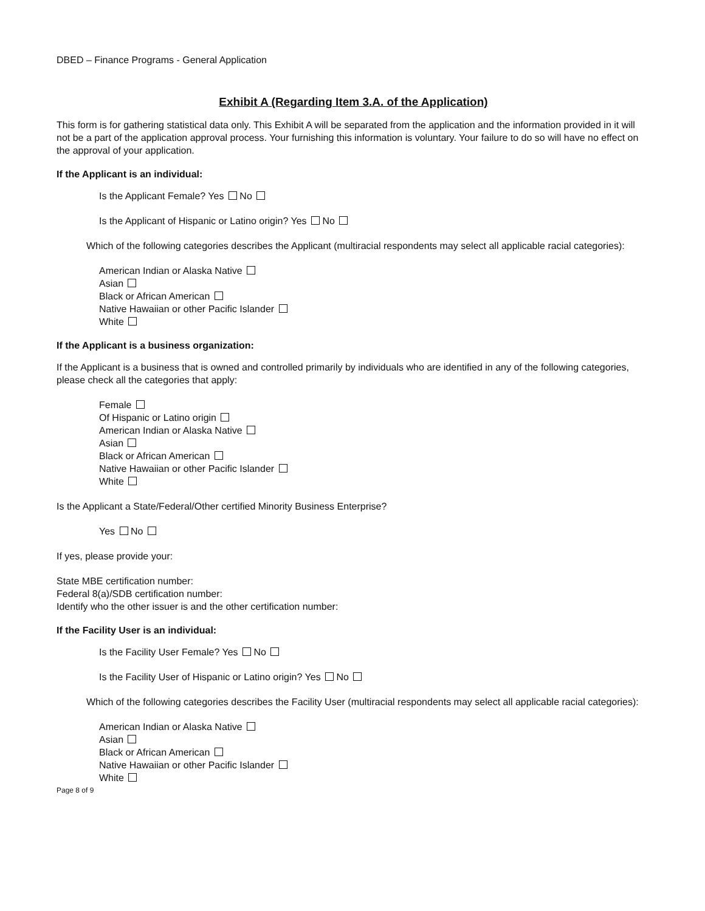DBED – Finance Programs - General Application
Exhibit A (Regarding Item 3.A. of the Application)
This form is for gathering statistical data only. This Exhibit A will be separated from the application and the information provided in it will not be a part of the application approval process. Your furnishing this information is voluntary. Your failure to do so will have no effect on the approval of your application.
If the Applicant is an individual:
Is the Applicant Female? Yes No
Is the Applicant of Hispanic or Latino origin? Yes No
Which of the following categories describes the Applicant (multiracial respondents may select all applicable racial categories):
American Indian or Alaska Native
Asian
Black or African American
Native Hawaiian or other Pacific Islander
White
If the Applicant is a business organization:
If the Applicant is a business that is owned and controlled primarily by individuals who are identified in any of the following categories, please check all the categories that apply:
Female
Of Hispanic or Latino origin
American Indian or Alaska Native
Asian
Black or African American
Native Hawaiian or other Pacific Islander
White
Is the Applicant a State/Federal/Other certified Minority Business Enterprise?
Yes No
If yes, please provide your:
State MBE certification number:
Federal 8(a)/SDB certification number:
Identify who the other issuer is and the other certification number:
If the Facility User is an individual:
Is the Facility User Female? Yes No
Is the Facility User of Hispanic or Latino origin? Yes No
Which of the following categories describes the Facility User (multiracial respondents may select all applicable racial categories):
American Indian or Alaska Native
Asian
Black or African American
Native Hawaiian or other Pacific Islander
White
Page 8 of 9